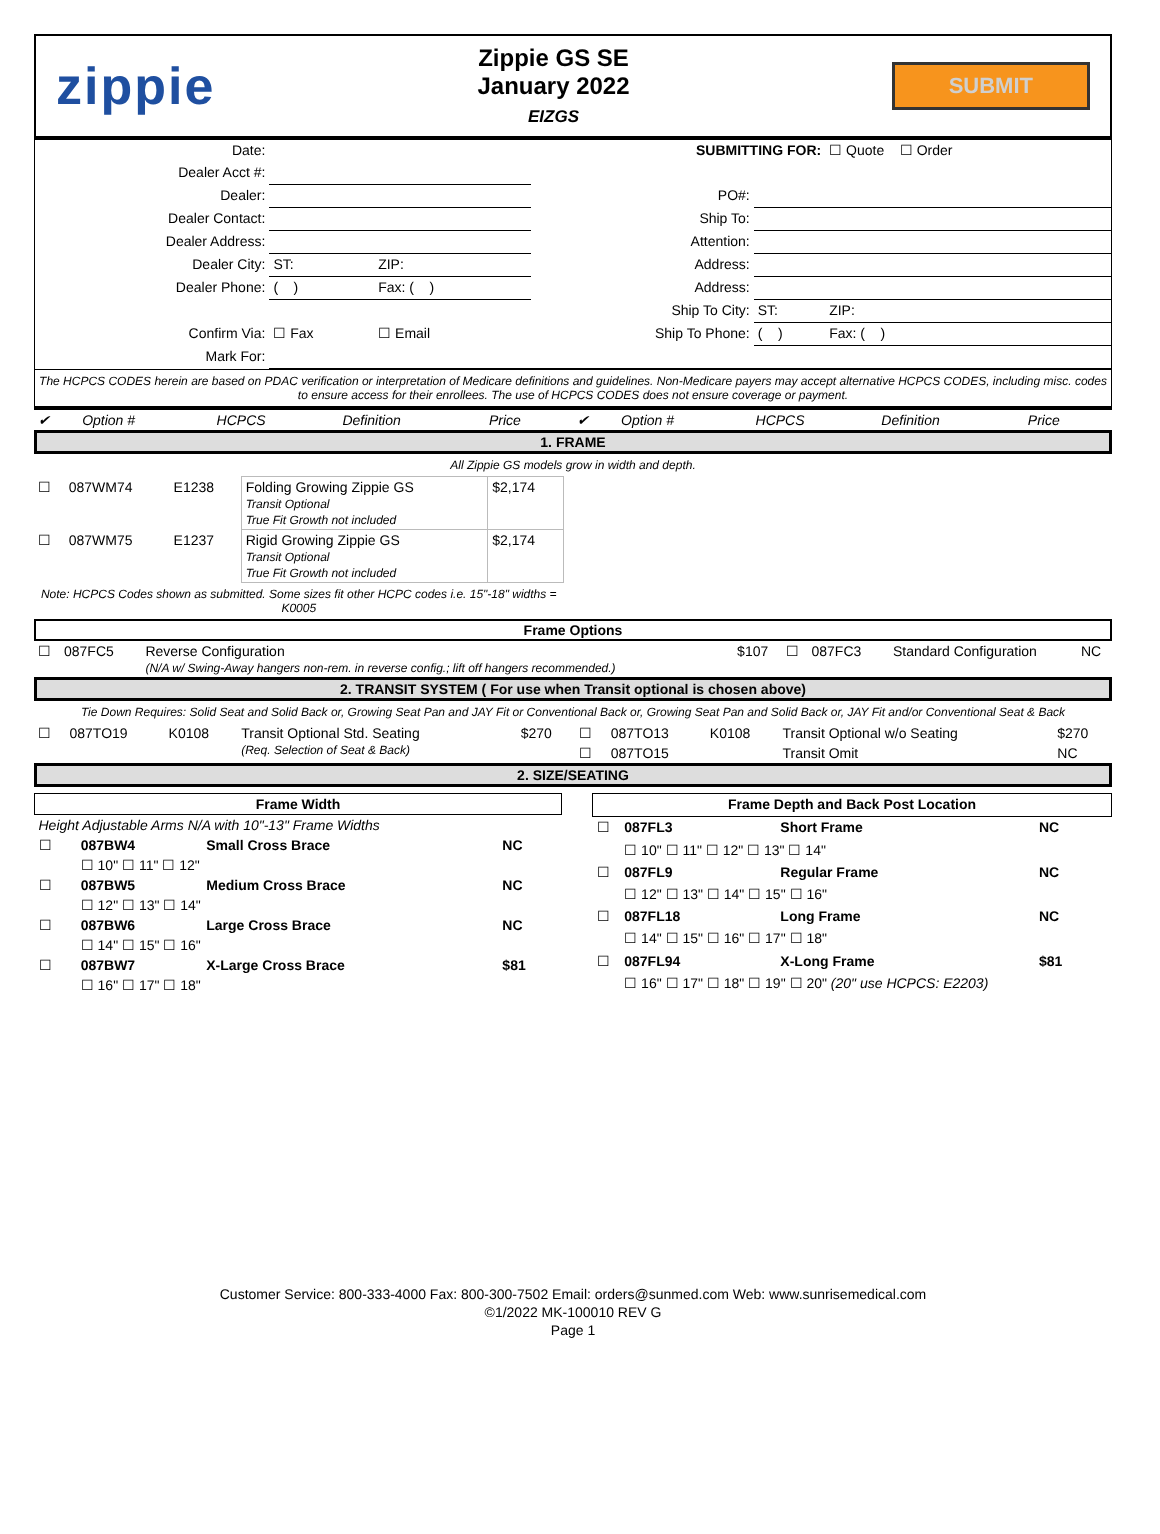zippie
Zippie GS SE
January 2022
EIZGS
SUBMIT
| Date: | | | | SUBMITTING FOR: | | ☐ Quote ☐ Order |
| Dealer Acct #: | | | | | | |
| Dealer: | | | | PO#: | | |
| Dealer Contact: | | | | Ship To: | | |
| Dealer Address: | | | | Attention: | | |
| Dealer City: | ST: | ZIP: | | Address: | | |
| Dealer Phone: | ( ) | Fax: ( ) | | Address: | | |
| | | | | Ship To City: | ST: | ZIP: |
| Confirm Via: | ☐ Fax | ☐ Email | | Ship To Phone: | ( ) | Fax: ( ) |
| Mark For: | | | | | | |
The HCPCS CODES herein are based on PDAC verification or interpretation of Medicare definitions and guidelines. Non-Medicare payers may accept alternative HCPCS CODES, including misc. codes to ensure access for their enrollees. The use of HCPCS CODES does not ensure coverage or payment.
| ✔ | Option # | HCPCS | Definition | Price | ✔ | Option # | HCPCS | Definition | Price |
1. FRAME
All Zippie GS models grow in width and depth.
| ☐ | 087WM74 | E1238 | Folding Growing Zippie GS Transit Optional True Fit Growth not included | $2,174 |
| ☐ | 087WM75 | E1237 | Rigid Growing Zippie GS Transit Optional True Fit Growth not included | $2,174 |
| Note: HCPCS Codes shown as submitted. Some sizes fit other HCPC codes i.e. 15"-18" widths = K0005 | | | | |
Frame Options
| ☐ | 087FC5 | | Reverse Configuration (N/A w/ Swing-Away hangers non-rem. in reverse config.; lift off hangers recommended.) | $107 | ☐ | 087FC3 | | Standard Configuration | NC |
2. TRANSIT SYSTEM ( For use when Transit optional is chosen above)
Tie Down Requires: Solid Seat and Solid Back or, Growing Seat Pan and JAY Fit or Conventional Back or, Growing Seat Pan and Solid Back or, JAY Fit and/or Conventional Seat & Back
| ☐ | 087TO19 | K0108 | Transit Optional Std. Seating (Req. Selection of Seat & Back) | $270 | ☐ | 087TO13 | K0108 | Transit Optional w/o Seating | $270 |
| | | | | | ☐ | 087TO15 | | Transit Omit | NC |
2. SIZE/SEATING
| Frame Width | | | |
| --- | --- | --- | --- |
| Height Adjustable Arms N/A with 10"-13" Frame Widths | | | |
| ☐ | 087BW4 | Small Cross Brace | NC |
| | ☐ 10" ☐ 11" ☐ 12" | | |
| ☐ | 087BW5 | Medium Cross Brace | NC |
| | ☐ 12" ☐ 13" ☐ 14" | | |
| ☐ | 087BW6 | Large Cross Brace | NC |
| | ☐ 14" ☐ 15" ☐ 16" | | |
| ☐ | 087BW7 | X-Large Cross Brace | $81 |
| | ☐ 16" ☐ 17" ☐ 18" | | |
| Frame Depth and Back Post Location | | | |
| --- | --- | --- | --- |
| ☐ | 087FL3 | Short Frame | NC |
| | ☐ 10" ☐ 11" ☐ 12" ☐ 13" ☐ 14" | | |
| ☐ | 087FL9 | Regular Frame | NC |
| | ☐ 12" ☐ 13" ☐ 14" ☐ 15" ☐ 16" | | |
| ☐ | 087FL18 | Long Frame | NC |
| | ☐ 14" ☐ 15" ☐ 16" ☐ 17" ☐ 18" | | |
| ☐ | 087FL94 | X-Long Frame | $81 |
| | ☐ 16" ☐ 17" ☐ 18" ☐ 19" ☐ 20" (20" use HCPCS: E2203) | | |
Customer Service: 800-333-4000 Fax: 800-300-7502 Email: orders@sunmed.com Web: www.sunrisemedical.com
©1/2022 MK-100010 REV G
Page 1